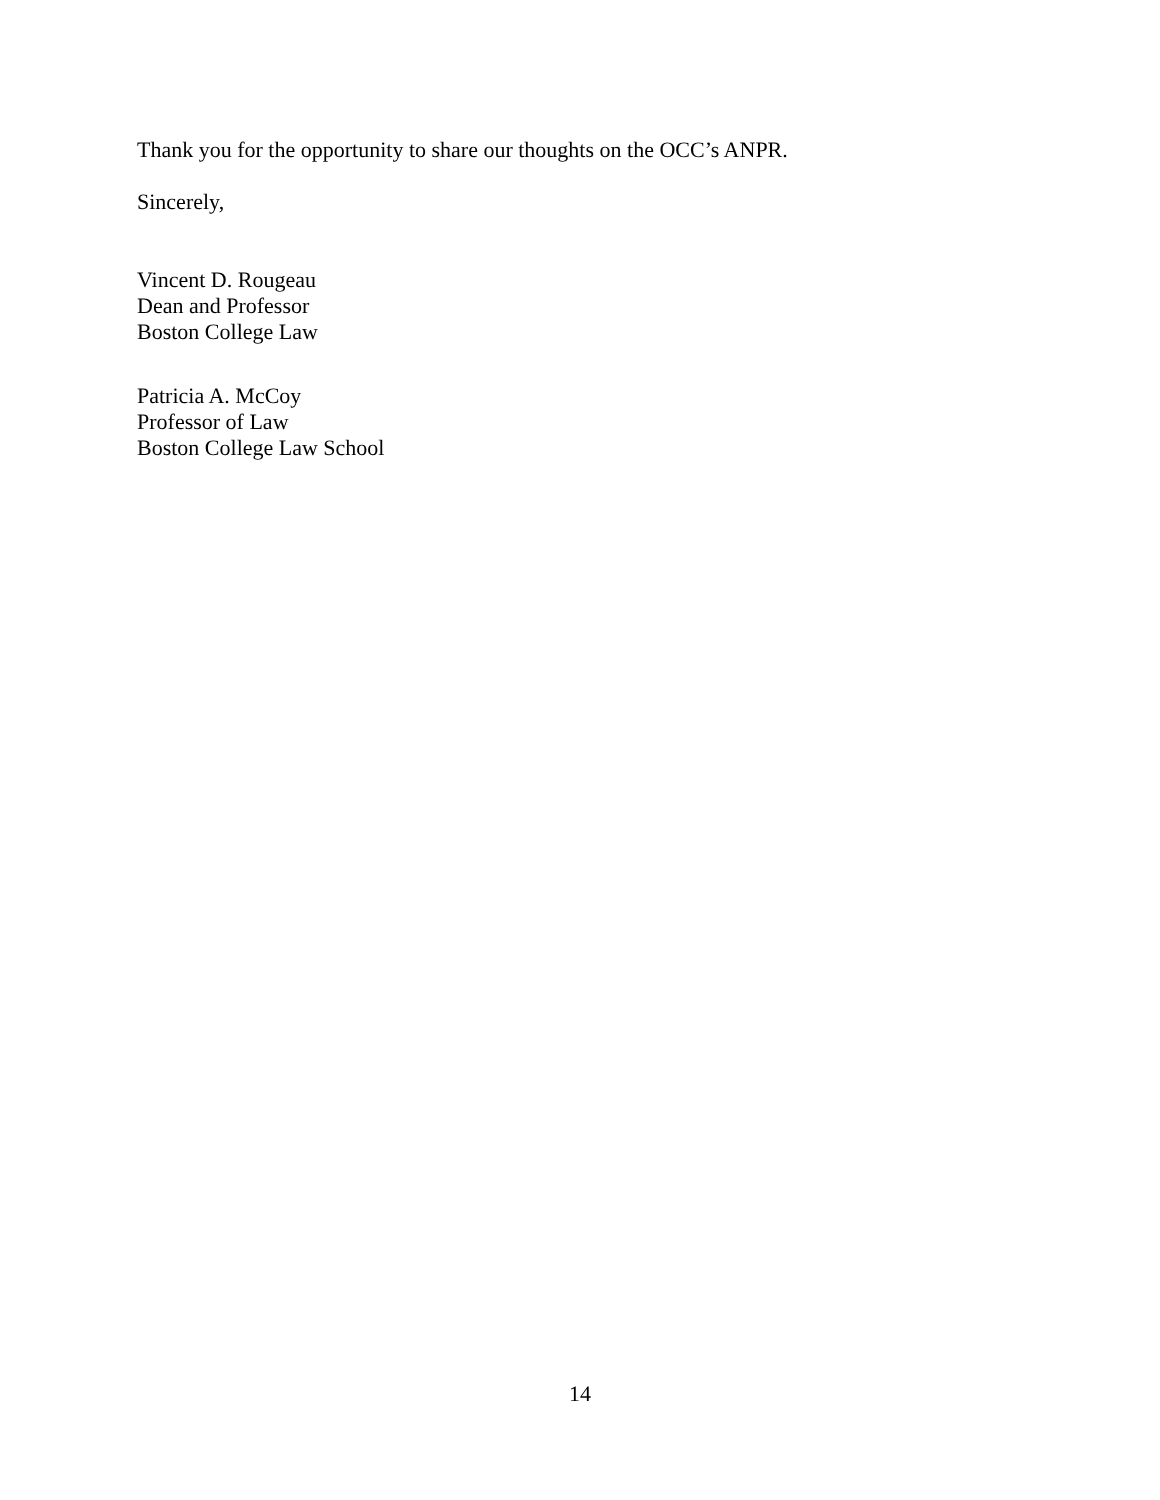Thank you for the opportunity to share our thoughts on the OCC’s ANPR.
Sincerely,
Vincent D. Rougeau
Dean and Professor
Boston College Law
Patricia A. McCoy
Professor of Law
Boston College Law School
14